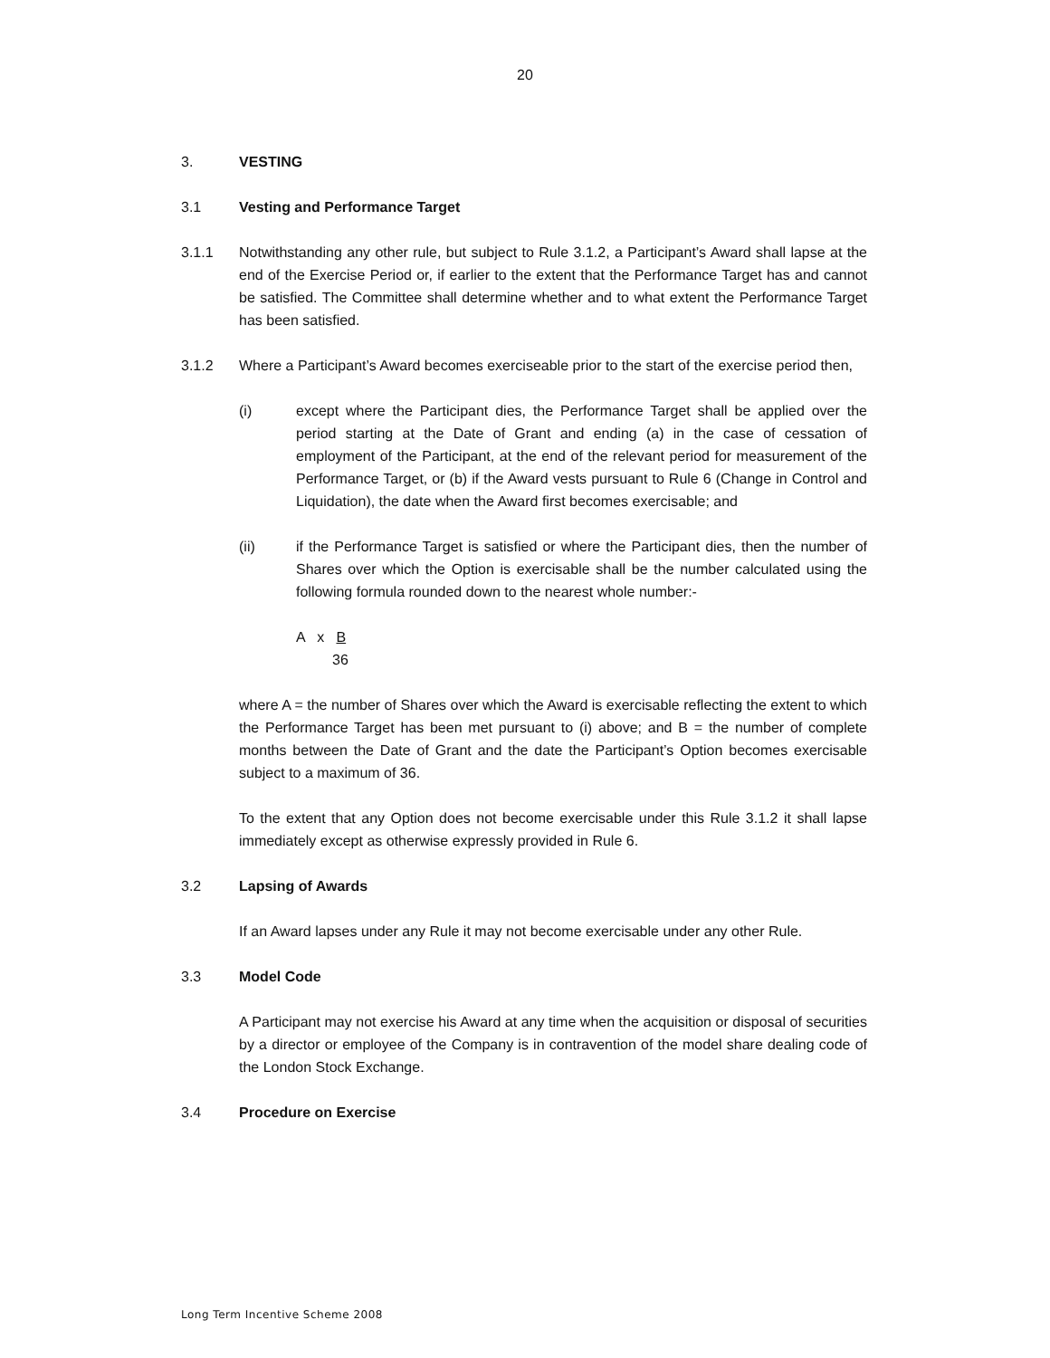20
3. VESTING
3.1 Vesting and Performance Target
3.1.1 Notwithstanding any other rule, but subject to Rule 3.1.2, a Participant’s Award shall lapse at the end of the Exercise Period or, if earlier to the extent that the Performance Target has and cannot be satisfied. The Committee shall determine whether and to what extent the Performance Target has been satisfied.
3.1.2 Where a Participant’s Award becomes exerciseable prior to the start of the exercise period then,
(i) except where the Participant dies, the Performance Target shall be applied over the period starting at the Date of Grant and ending (a) in the case of cessation of employment of the Participant, at the end of the relevant period for measurement of the Performance Target, or (b) if the Award vests pursuant to Rule 6 (Change in Control and Liquidation), the date when the Award first becomes exercisable; and
(ii) if the Performance Target is satisfied or where the Participant dies, then the number of Shares over which the Option is exercisable shall be the number calculated using the following formula rounded down to the nearest whole number:-
A x B
36
where A = the number of Shares over which the Award is exercisable reflecting the extent to which the Performance Target has been met pursuant to (i) above; and B = the number of complete months between the Date of Grant and the date the Participant’s Option becomes exercisable subject to a maximum of 36.
To the extent that any Option does not become exercisable under this Rule 3.1.2 it shall lapse immediately except as otherwise expressly provided in Rule 6.
3.2 Lapsing of Awards
If an Award lapses under any Rule it may not become exercisable under any other Rule.
3.3 Model Code
A Participant may not exercise his Award at any time when the acquisition or disposal of securities by a director or employee of the Company is in contravention of the model share dealing code of the London Stock Exchange.
3.4 Procedure on Exercise
Long Term Incentive Scheme 2008